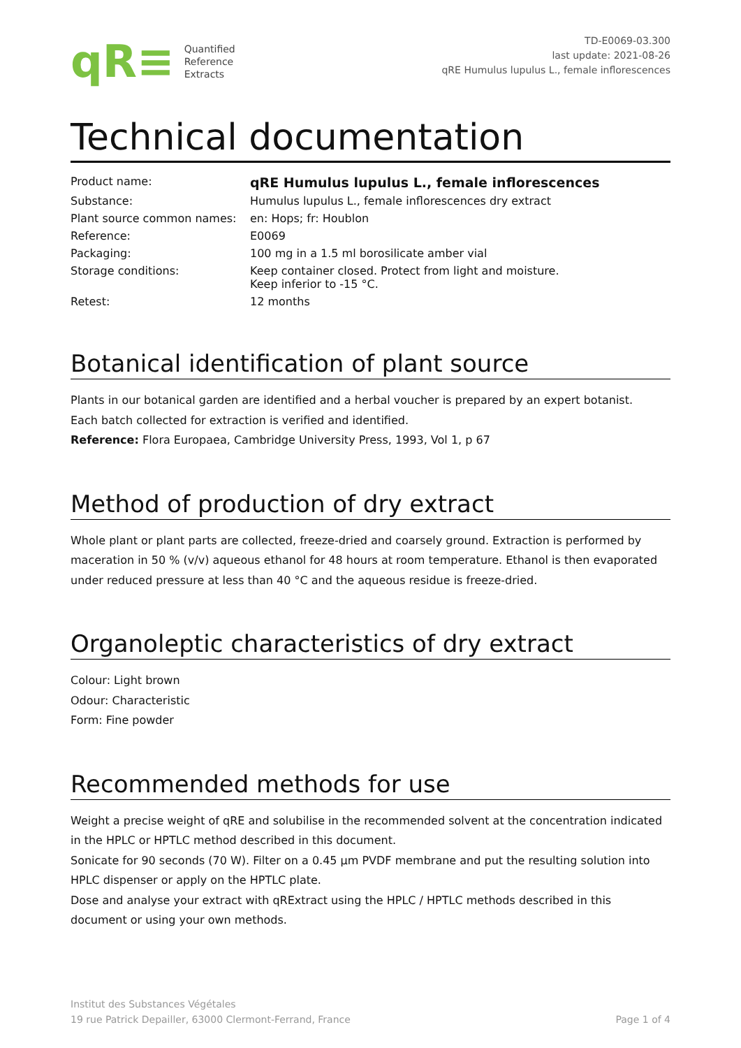qR≡
Quantified
Reference
Extracts
TD-E0069-03.300
last update: 2021-08-26
qRE Humulus lupulus L., female inflorescences
Technical documentation
| Product name: | qRE Humulus lupulus L., female inflorescences |
| Substance: | Humulus lupulus L., female inflorescences dry extract |
| Plant source common names: | en: Hops; fr: Houblon |
| Reference: | E0069 |
| Packaging: | 100 mg in a 1.5 ml borosilicate amber vial |
| Storage conditions: | Keep container closed. Protect from light and moisture. Keep inferior to -15 °C. |
| Retest: | 12 months |
Botanical identification of plant source
Plants in our botanical garden are identified and a herbal voucher is prepared by an expert botanist.
Each batch collected for extraction is verified and identified.
Reference: Flora Europaea, Cambridge University Press, 1993, Vol 1, p 67
Method of production of dry extract
Whole plant or plant parts are collected, freeze-dried and coarsely ground. Extraction is performed by maceration in 50 % (v/v) aqueous ethanol for 48 hours at room temperature. Ethanol is then evaporated under reduced pressure at less than 40 °C and the aqueous residue is freeze-dried.
Organoleptic characteristics of dry extract
Colour: Light brown
Odour: Characteristic
Form: Fine powder
Recommended methods for use
Weight a precise weight of qRE and solubilise in the recommended solvent at the concentration indicated in the HPLC or HPTLC method described in this document.
Sonicate for 90 seconds (70 W). Filter on a 0.45 µm PVDF membrane and put the resulting solution into HPLC dispenser or apply on the HPTLC plate.
Dose and analyse your extract with qRExtract using the HPLC / HPTLC methods described in this document or using your own methods.
Institut des Substances Végétales
19 rue Patrick Depailler, 63000 Clermont-Ferrand, France
Page 1 of 4